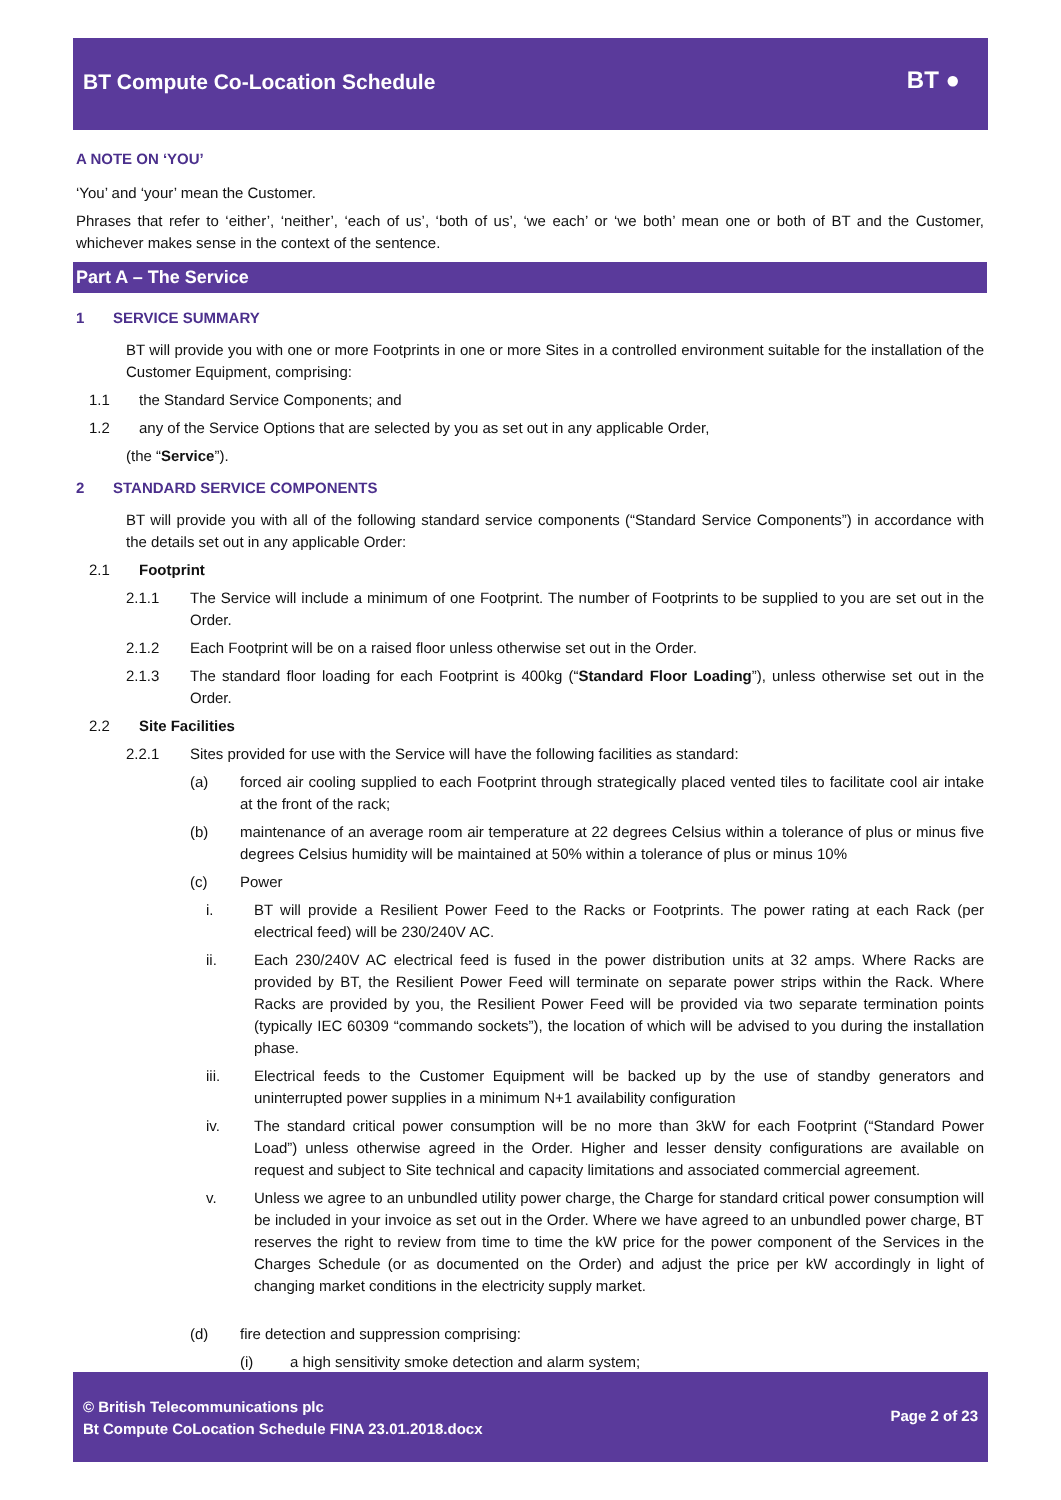BT Compute Co-Location Schedule
BT ●
A NOTE ON ‘YOU’
‘You’ and ‘your’ mean the Customer.
Phrases that refer to ‘either’, ‘neither’, ‘each of us’, ‘both of us’, ‘we each’ or ‘we both’ mean one or both of BT and the Customer, whichever makes sense in the context of the sentence.
Part A – The Service
1 SERVICE SUMMARY
BT will provide you with one or more Footprints in one or more Sites in a controlled environment suitable for the installation of the Customer Equipment, comprising:
1.1 the Standard Service Components; and
1.2 any of the Service Options that are selected by you as set out in any applicable Order,
(the “Service”).
2 STANDARD SERVICE COMPONENTS
BT will provide you with all of the following standard service components (“Standard Service Components”) in accordance with the details set out in any applicable Order:
2.1 Footprint
2.1.1 The Service will include a minimum of one Footprint. The number of Footprints to be supplied to you are set out in the Order.
2.1.2 Each Footprint will be on a raised floor unless otherwise set out in the Order.
2.1.3 The standard floor loading for each Footprint is 400kg (“Standard Floor Loading”), unless otherwise set out in the Order.
2.2 Site Facilities
2.2.1 Sites provided for use with the Service will have the following facilities as standard:
(a) forced air cooling supplied to each Footprint through strategically placed vented tiles to facilitate cool air intake at the front of the rack;
(b) maintenance of an average room air temperature at 22 degrees Celsius within a tolerance of plus or minus five degrees Celsius humidity will be maintained at 50% within a tolerance of plus or minus 10%
(c) Power
i. BT will provide a Resilient Power Feed to the Racks or Footprints. The power rating at each Rack (per electrical feed) will be 230/240V AC.
ii. Each 230/240V AC electrical feed is fused in the power distribution units at 32 amps. Where Racks are provided by BT, the Resilient Power Feed will terminate on separate power strips within the Rack. Where Racks are provided by you, the Resilient Power Feed will be provided via two separate termination points (typically IEC 60309 “commando sockets”), the location of which will be advised to you during the installation phase.
iii. Electrical feeds to the Customer Equipment will be backed up by the use of standby generators and uninterrupted power supplies in a minimum N+1 availability configuration
iv. The standard critical power consumption will be no more than 3kW for each Footprint (“Standard Power Load”) unless otherwise agreed in the Order. Higher and lesser density configurations are available on request and subject to Site technical and capacity limitations and associated commercial agreement.
v. Unless we agree to an unbundled utility power charge, the Charge for standard critical power consumption will be included in your invoice as set out in the Order. Where we have agreed to an unbundled power charge, BT reserves the right to review from time to time the kW price for the power component of the Services in the Charges Schedule (or as documented on the Order) and adjust the price per kW accordingly in light of changing market conditions in the electricity supply market.
(d) fire detection and suppression comprising:
(i) a high sensitivity smoke detection and alarm system;
© British Telecommunications plc
Bt Compute CoLocation Schedule FINA 23.01.2018.docx
Page 2 of 23